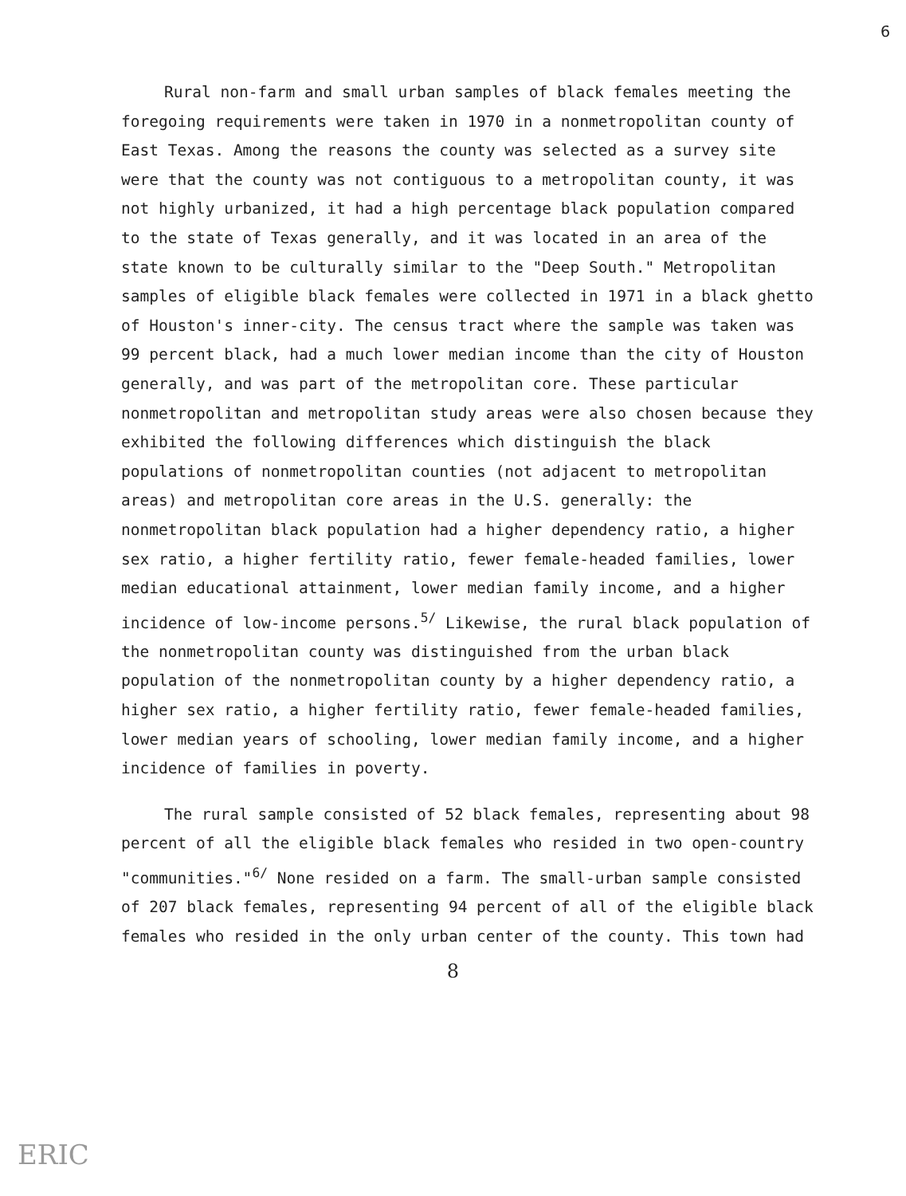6
Rural non-farm and small urban samples of black females meeting the foregoing requirements were taken in 1970 in a nonmetropolitan county of East Texas. Among the reasons the county was selected as a survey site were that the county was not contiguous to a metropolitan county, it was not highly urbanized, it had a high percentage black population compared to the state of Texas generally, and it was located in an area of the state known to be culturally similar to the "Deep South." Metropolitan samples of eligible black females were collected in 1971 in a black ghetto of Houston's inner-city. The census tract where the sample was taken was 99 percent black, had a much lower median income than the city of Houston generally, and was part of the metropolitan core. These particular nonmetropolitan and metropolitan study areas were also chosen because they exhibited the following differences which distinguish the black populations of nonmetropolitan counties (not adjacent to metropolitan areas) and metropolitan core areas in the U.S. generally: the nonmetropolitan black population had a higher dependency ratio, a higher sex ratio, a higher fertility ratio, fewer female-headed families, lower median educational attainment, lower median family income, and a higher incidence of low-income persons.<sup>5/</sup> Likewise, the rural black population of the nonmetropolitan county was distinguished from the urban black population of the nonmetropolitan county by a higher dependency ratio, a higher sex ratio, a higher fertility ratio, fewer female-headed families, lower median years of schooling, lower median family income, and a higher incidence of families in poverty.
The rural sample consisted of 52 black females, representing about 98 percent of all the eligible black females who resided in two open-country "communities."<sup>6/</sup> None resided on a farm. The small-urban sample consisted of 207 black females, representing 94 percent of all of the eligible black females who resided in the only urban center of the county. This town had
8
ERIC